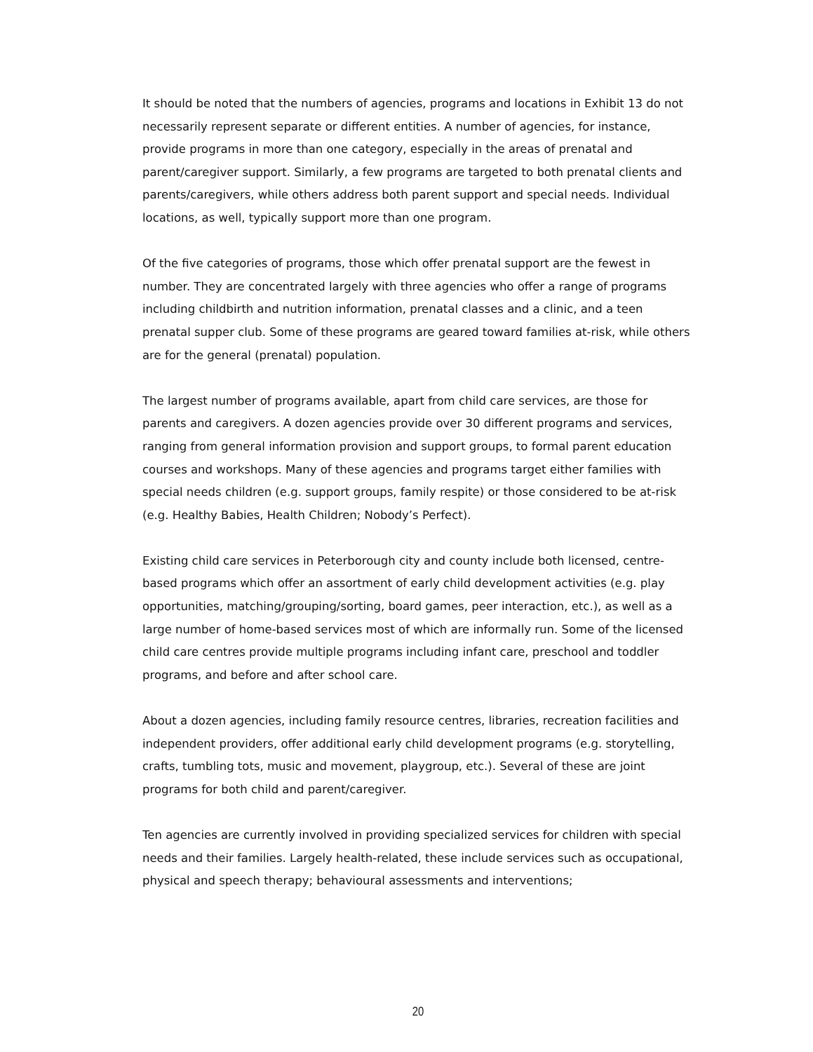It should be noted that the numbers of agencies, programs and locations in Exhibit 13 do not necessarily represent separate or different entities. A number of agencies, for instance, provide programs in more than one category, especially in the areas of prenatal and parent/caregiver support. Similarly, a few programs are targeted to both prenatal clients and parents/caregivers, while others address both parent support and special needs. Individual locations, as well, typically support more than one program.
Of the five categories of programs, those which offer prenatal support are the fewest in number. They are concentrated largely with three agencies who offer a range of programs including childbirth and nutrition information, prenatal classes and a clinic, and a teen prenatal supper club. Some of these programs are geared toward families at-risk, while others are for the general (prenatal) population.
The largest number of programs available, apart from child care services, are those for parents and caregivers. A dozen agencies provide over 30 different programs and services, ranging from general information provision and support groups, to formal parent education courses and workshops. Many of these agencies and programs target either families with special needs children (e.g. support groups, family respite) or those considered to be at-risk (e.g. Healthy Babies, Health Children; Nobody’s Perfect).
Existing child care services in Peterborough city and county include both licensed, centre-based programs which offer an assortment of early child development activities (e.g. play opportunities, matching/grouping/sorting, board games, peer interaction, etc.), as well as a large number of home-based services most of which are informally run. Some of the licensed child care centres provide multiple programs including infant care, preschool and toddler programs, and before and after school care.
About a dozen agencies, including family resource centres, libraries, recreation facilities and independent providers, offer additional early child development programs (e.g. storytelling, crafts, tumbling tots, music and movement, playgroup, etc.). Several of these are joint programs for both child and parent/caregiver.
Ten agencies are currently involved in providing specialized services for children with special needs and their families. Largely health-related, these include services such as occupational, physical and speech therapy; behavioural assessments and interventions;
20